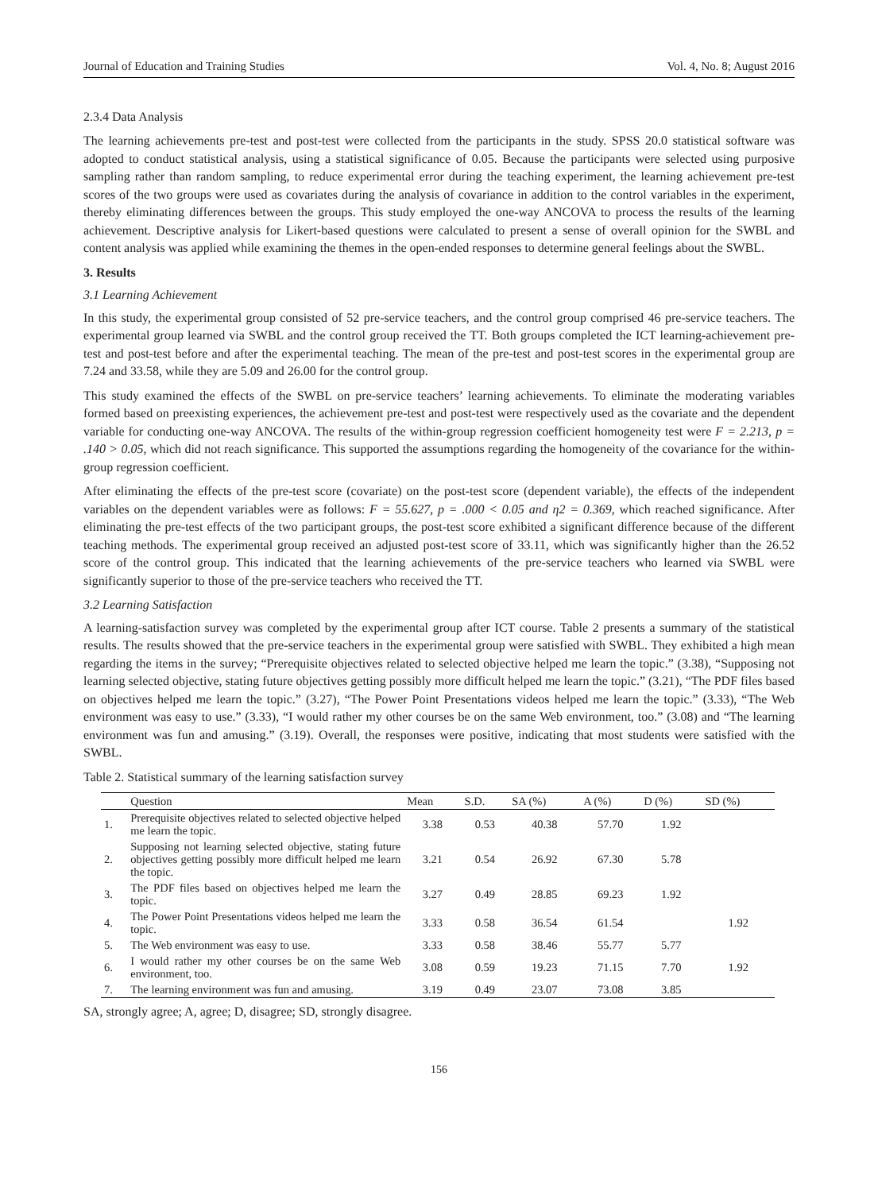Journal of Education and Training Studies Vol. 4, No. 8; August 2016
2.3.4 Data Analysis
The learning achievements pre-test and post-test were collected from the participants in the study. SPSS 20.0 statistical software was adopted to conduct statistical analysis, using a statistical significance of 0.05. Because the participants were selected using purposive sampling rather than random sampling, to reduce experimental error during the teaching experiment, the learning achievement pre-test scores of the two groups were used as covariates during the analysis of covariance in addition to the control variables in the experiment, thereby eliminating differences between the groups. This study employed the one-way ANCOVA to process the results of the learning achievement. Descriptive analysis for Likert-based questions were calculated to present a sense of overall opinion for the SWBL and content analysis was applied while examining the themes in the open-ended responses to determine general feelings about the SWBL.
3. Results
3.1 Learning Achievement
In this study, the experimental group consisted of 52 pre-service teachers, and the control group comprised 46 pre-service teachers. The experimental group learned via SWBL and the control group received the TT. Both groups completed the ICT learning-achievement pre-test and post-test before and after the experimental teaching. The mean of the pre-test and post-test scores in the experimental group are 7.24 and 33.58, while they are 5.09 and 26.00 for the control group.
This study examined the effects of the SWBL on pre-service teachers’ learning achievements. To eliminate the moderating variables formed based on preexisting experiences, the achievement pre-test and post-test were respectively used as the covariate and the dependent variable for conducting one-way ANCOVA. The results of the within-group regression coefficient homogeneity test were F = 2.213, p = .140 > 0.05, which did not reach significance. This supported the assumptions regarding the homogeneity of the covariance for the within-group regression coefficient.
After eliminating the effects of the pre-test score (covariate) on the post-test score (dependent variable), the effects of the independent variables on the dependent variables were as follows: F = 55.627, p = .000 < 0.05 and η2 = 0.369, which reached significance. After eliminating the pre-test effects of the two participant groups, the post-test score exhibited a significant difference because of the different teaching methods. The experimental group received an adjusted post-test score of 33.11, which was significantly higher than the 26.52 score of the control group. This indicated that the learning achievements of the pre-service teachers who learned via SWBL were significantly superior to those of the pre-service teachers who received the TT.
3.2 Learning Satisfaction
A learning-satisfaction survey was completed by the experimental group after ICT course. Table 2 presents a summary of the statistical results. The results showed that the pre-service teachers in the experimental group were satisfied with SWBL. They exhibited a high mean regarding the items in the survey; “Prerequisite objectives related to selected objective helped me learn the topic.” (3.38), “Supposing not learning selected objective, stating future objectives getting possibly more difficult helped me learn the topic.” (3.21), “The PDF files based on objectives helped me learn the topic.” (3.27), “The Power Point Presentations videos helped me learn the topic.” (3.33), “The Web environment was easy to use.” (3.33), “I would rather my other courses be on the same Web environment, too.” (3.08) and “The learning environment was fun and amusing.” (3.19). Overall, the responses were positive, indicating that most students were satisfied with the SWBL.
Table 2. Statistical summary of the learning satisfaction survey
| | Question | Mean | S.D. | SA (%) | A (%) | D (%) | SD (%) |
| --- | --- | --- | --- | --- | --- | --- | --- |
| 1. | Prerequisite objectives related to selected objective helped me learn the topic. | 3.38 | 0.53 | 40.38 | 57.70 | 1.92 | |
| 2. | Supposing not learning selected objective, stating future objectives getting possibly more difficult helped me learn the topic. | 3.21 | 0.54 | 26.92 | 67.30 | 5.78 | |
| 3. | The PDF files based on objectives helped me learn the topic. | 3.27 | 0.49 | 28.85 | 69.23 | 1.92 | |
| 4. | The Power Point Presentations videos helped me learn the topic. | 3.33 | 0.58 | 36.54 | 61.54 | | 1.92 |
| 5. | The Web environment was easy to use. | 3.33 | 0.58 | 38.46 | 55.77 | 5.77 | |
| 6. | I would rather my other courses be on the same Web environment, too. | 3.08 | 0.59 | 19.23 | 71.15 | 7.70 | 1.92 |
| 7. | The learning environment was fun and amusing. | 3.19 | 0.49 | 23.07 | 73.08 | 3.85 | |
SA, strongly agree; A, agree; D, disagree; SD, strongly disagree.
156